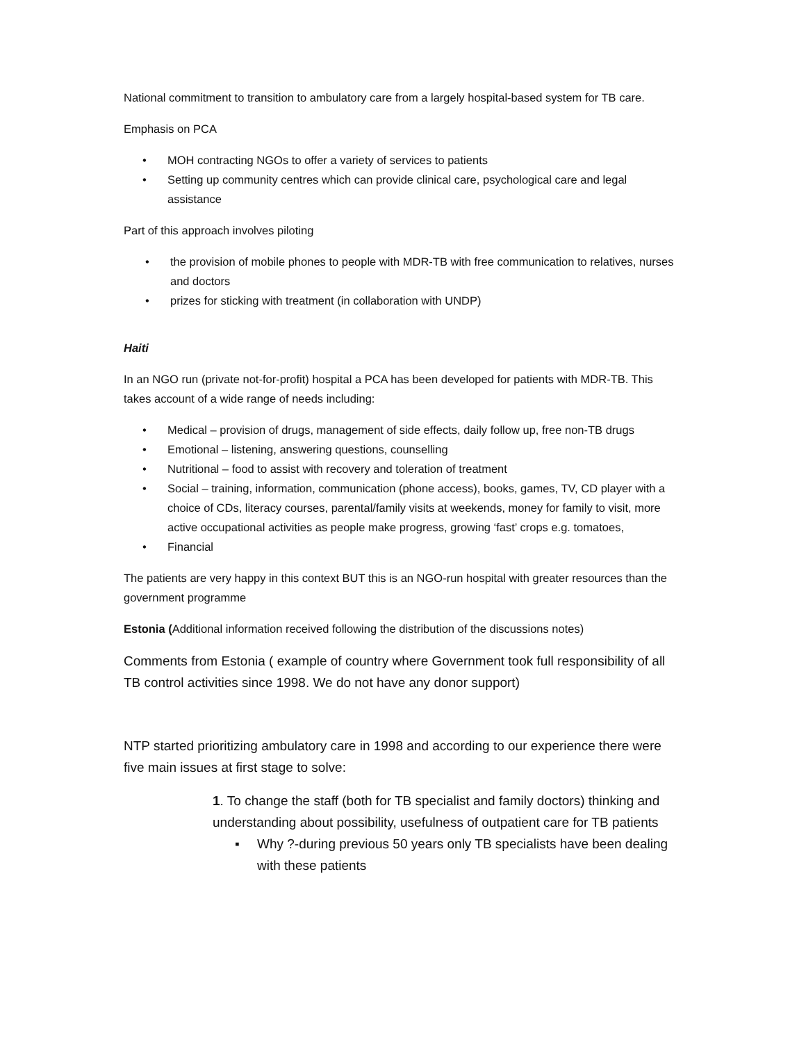National commitment to transition to ambulatory care from a largely hospital-based system for TB care.
Emphasis on PCA
• MOH contracting NGOs to offer a variety of services to patients
• Setting up community centres which can provide clinical care, psychological care and legal assistance
Part of this approach involves piloting
• the provision of mobile phones to people with MDR-TB with free communication to relatives, nurses and doctors
• prizes for sticking with treatment (in collaboration with UNDP)
Haiti
In an NGO run (private not-for-profit) hospital a PCA has been developed for patients with MDR-TB. This takes account of a wide range of needs including:
• Medical – provision of drugs, management of side effects, daily follow up, free non-TB drugs
• Emotional – listening, answering questions, counselling
• Nutritional – food to assist with recovery and toleration of treatment
• Social – training, information, communication (phone access), books, games, TV, CD player with a choice of CDs, literacy courses, parental/family visits at weekends, money for family to visit, more active occupational activities as people make progress, growing ‘fast’ crops e.g. tomatoes,
• Financial
The patients are very happy in this context BUT this is an NGO-run hospital with greater resources than the government programme
Estonia (Additional information received following the distribution of the discussions notes)
Comments from Estonia ( example of country where Government took full responsibility of all TB control activities since 1998. We do not have any donor support)
NTP started prioritizing ambulatory care in 1998 and according to our experience there were five main issues at first stage to solve:
1. To change the staff (both for TB specialist and family doctors) thinking and understanding about possibility, usefulness of outpatient care for TB patients
▪ Why ?-during previous 50 years only TB specialists have been dealing with these patients